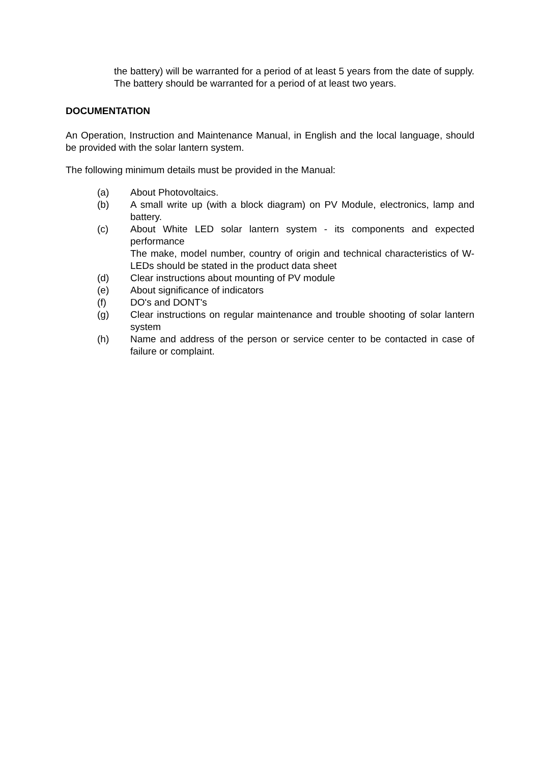the battery) will be warranted for a period of at least 5 years from the date of supply. The battery should be warranted for a period of at least two years.
DOCUMENTATION
An Operation, Instruction and Maintenance Manual, in English and the local language, should be provided with the solar lantern system.
The following minimum details must be provided in the Manual:
(a) About Photovoltaics.
(b) A small write up (with a block diagram) on PV Module, electronics, lamp and battery.
(c) About White LED solar lantern system - its components and expected performance
The make, model number, country of origin and technical characteristics of W- LEDs should be stated in the product data sheet
(d) Clear instructions about mounting of PV module
(e) About significance of indicators
(f) DO's and DONT's
(g) Clear instructions on regular maintenance and trouble shooting of solar lantern system
(h) Name and address of the person or service center to be contacted in case of failure or complaint.